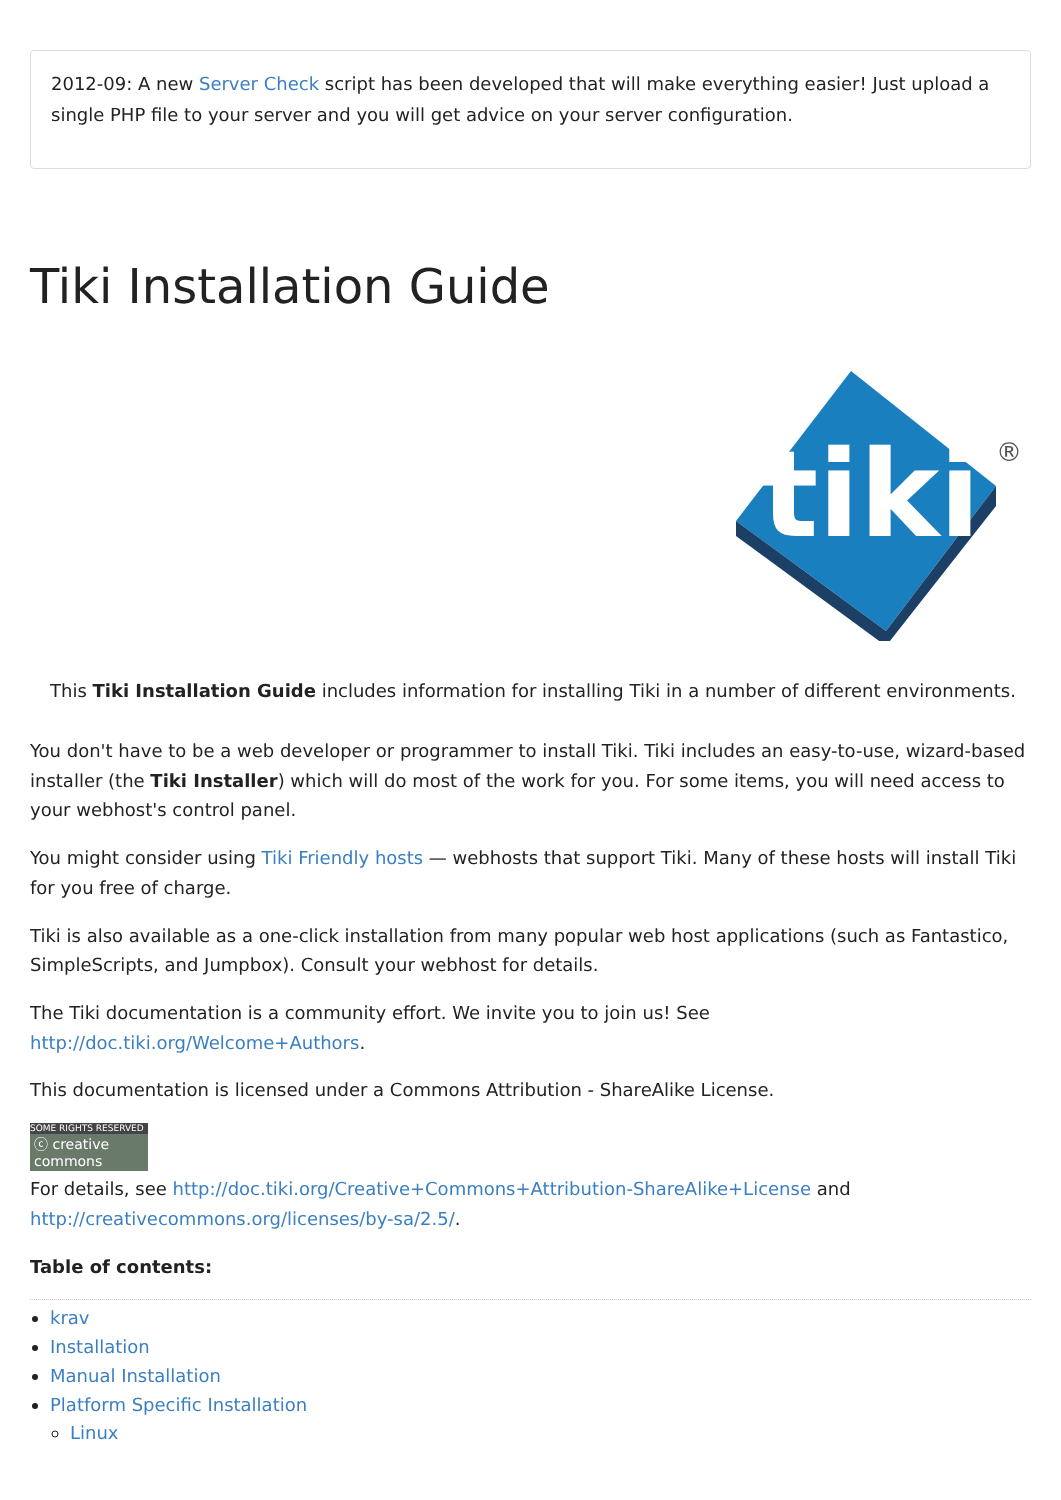2012-09: A new Server Check script has been developed that will make everything easier! Just upload a single PHP file to your server and you will get advice on your server configuration.
Tiki Installation Guide
tiki
®
This Tiki Installation Guide includes information for installing Tiki in a number of different environments.
You don't have to be a web developer or programmer to install Tiki. Tiki includes an easy-to-use, wizard-based installer (the Tiki Installer) which will do most of the work for you. For some items, you will need access to your webhost's control panel.
You might consider using Tiki Friendly hosts — webhosts that support Tiki. Many of these hosts will install Tiki for you free of charge.
Tiki is also available as a one-click installation from many popular web host applications (such as Fantastico, SimpleScripts, and Jumpbox). Consult your webhost for details.
The Tiki documentation is a community effort. We invite you to join us! See
http://doc.tiki.org/Welcome+Authors.
This documentation is licensed under a Commons Attribution - ShareAlike License.
SOME RIGHTS RESERVED
ⓒ creative commons
For details, see http://doc.tiki.org/Creative+Commons+Attribution-ShareAlike+License and http://creativecommons.org/licenses/by-sa/2.5/.
Table of contents:
krav
Installation
Manual Installation
Platform Specific Installation
Linux